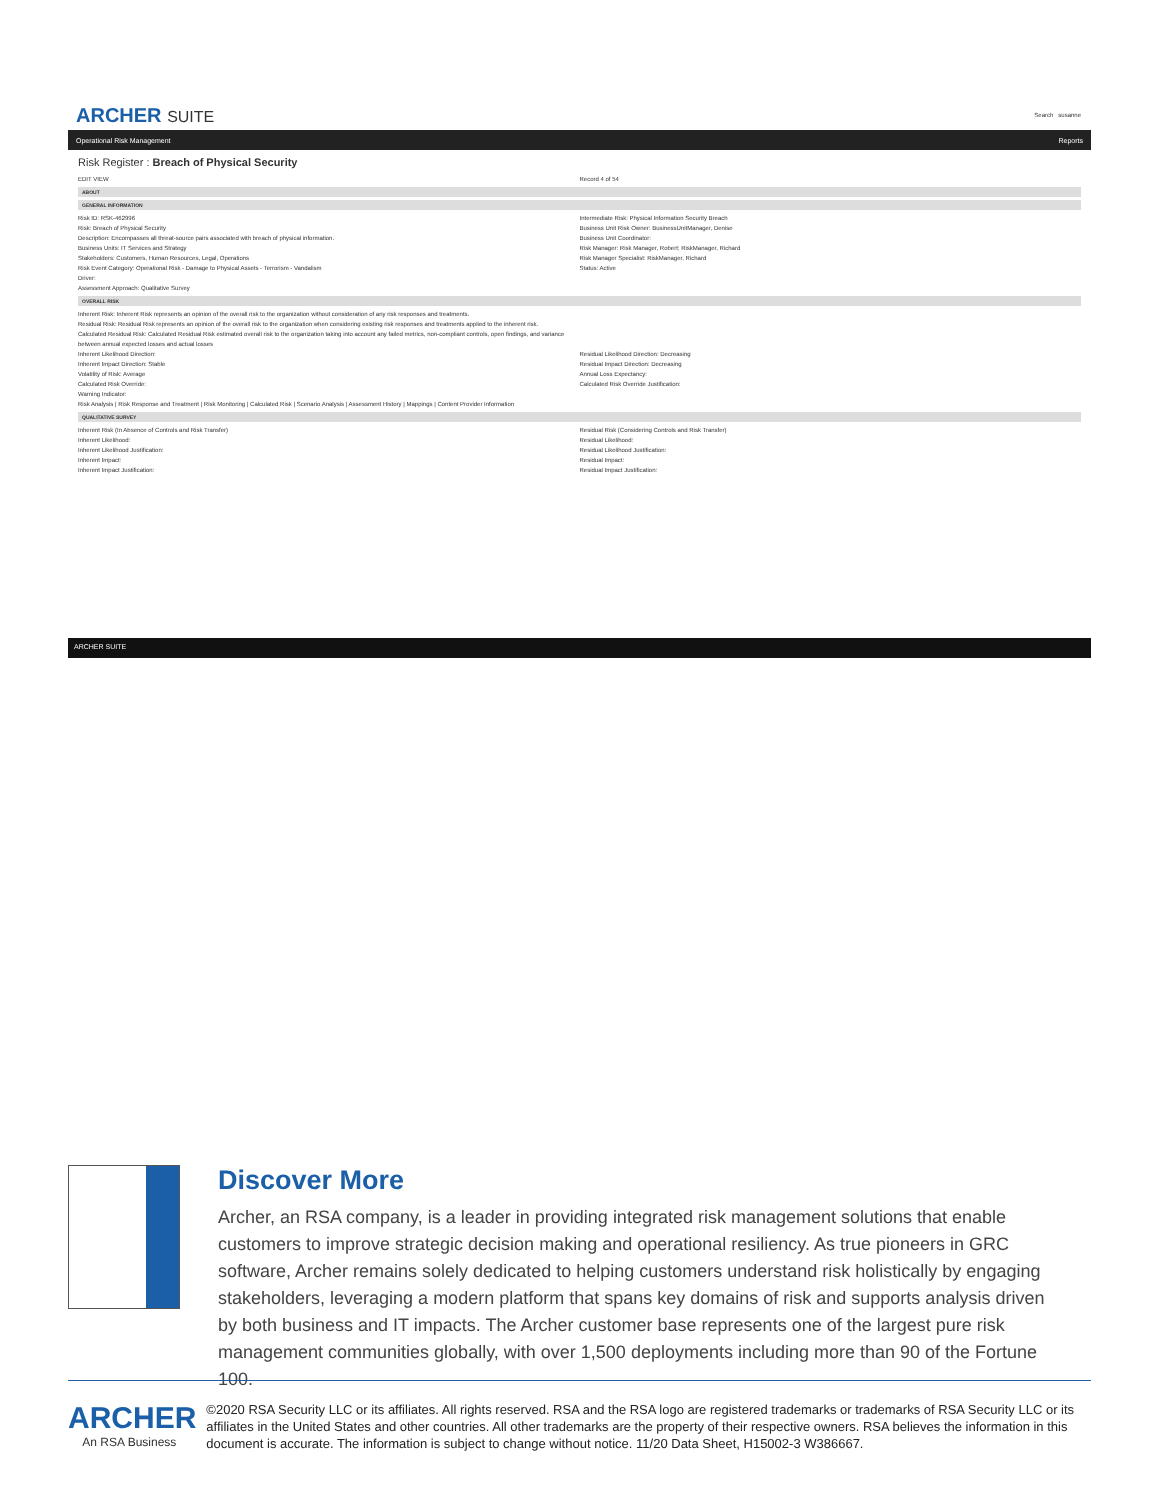ARCHER SUITE
Search susanne
Operational Risk Management Reports
Risk Register : Breach of Physical Security
EDIT VIEW Record 4 of 54
ABOUT
GENERAL INFORMATION
Risk ID: RSK-462996
Risk: Breach of Physical Security
Description: Encompasses all threat-source pairs associated with breach of physical information.
Business Units: IT Services and Strategy
Stakeholders: Customers, Human Resources, Legal, Operations
Risk Event Category: Operational Risk - Damage to Physical Assets - Terrorism - Vandalism
Driver:
Assessment Approach: Qualitative Survey
Intermediate Risk: Physical Information Security Breach
Business Unit Risk Owner: BusinessUnitManager, Denise
Business Unit Coordinator:
Risk Manager: Risk Manager, Robert; RiskManager, Richard
Risk Manager Specialist: RiskManager, Richard
Status: Active
OVERALL RISK
Inherent Risk: Inherent Risk represents an opinion of the overall risk to the organization without consideration of any risk responses and treatments.
Residual Risk: Residual Risk represents an opinion of the overall risk to the organization when considering existing risk responses and treatments applied to the inherent risk.
Calculated Residual Risk: Calculated Residual Risk estimated overall risk to the organization taking into account any failed metrics, non-compliant controls, open findings, and variance between annual expected losses and actual losses
Inherent Likelihood Direction:
Inherent Impact Direction: Stable
Volatility of Risk: Average
Calculated Risk Override:
Warning Indicator:
Residual Likelihood Direction: Decreasing
Residual Impact Direction: Decreasing
Annual Loss Expectancy:
Calculated Risk Override Justification:
Risk Analysis | Risk Response and Treatment | Risk Monitoring | Calculated Risk | Scenario Analysis | Assessment History | Mappings | Content Provider Information
QUALITATIVE SURVEY
Inherent Risk (In Absence of Controls and Risk Transfer)
Inherent Likelihood:
Inherent Likelihood Justification:
Inherent Impact:
Inherent Impact Justification:
Residual Risk (Considering Controls and Risk Transfer)
Residual Likelihood:
Residual Likelihood Justification:
Residual Impact:
Residual Impact Justification:
ARCHER SUITE
Discover More
Archer, an RSA company, is a leader in providing integrated risk management solutions that enable customers to improve strategic decision making and operational resiliency. As true pioneers in GRC software, Archer remains solely dedicated to helping customers understand risk holistically by engaging stakeholders, leveraging a modern platform that spans key domains of risk and supports analysis driven by both business and IT impacts. The Archer customer base represents one of the largest pure risk management communities globally, with over 1,500 deployments including more than 90 of the Fortune 100.
ARCHER
An RSA Business
©2020 RSA Security LLC or its affiliates. All rights reserved. RSA and the RSA logo are registered trademarks or trademarks of RSA Security LLC or its affiliates in the United States and other countries. All other trademarks are the property of their respective owners. RSA believes the information in this document is accurate. The information is subject to change without notice. 11/20 Data Sheet, H15002-3 W386667.